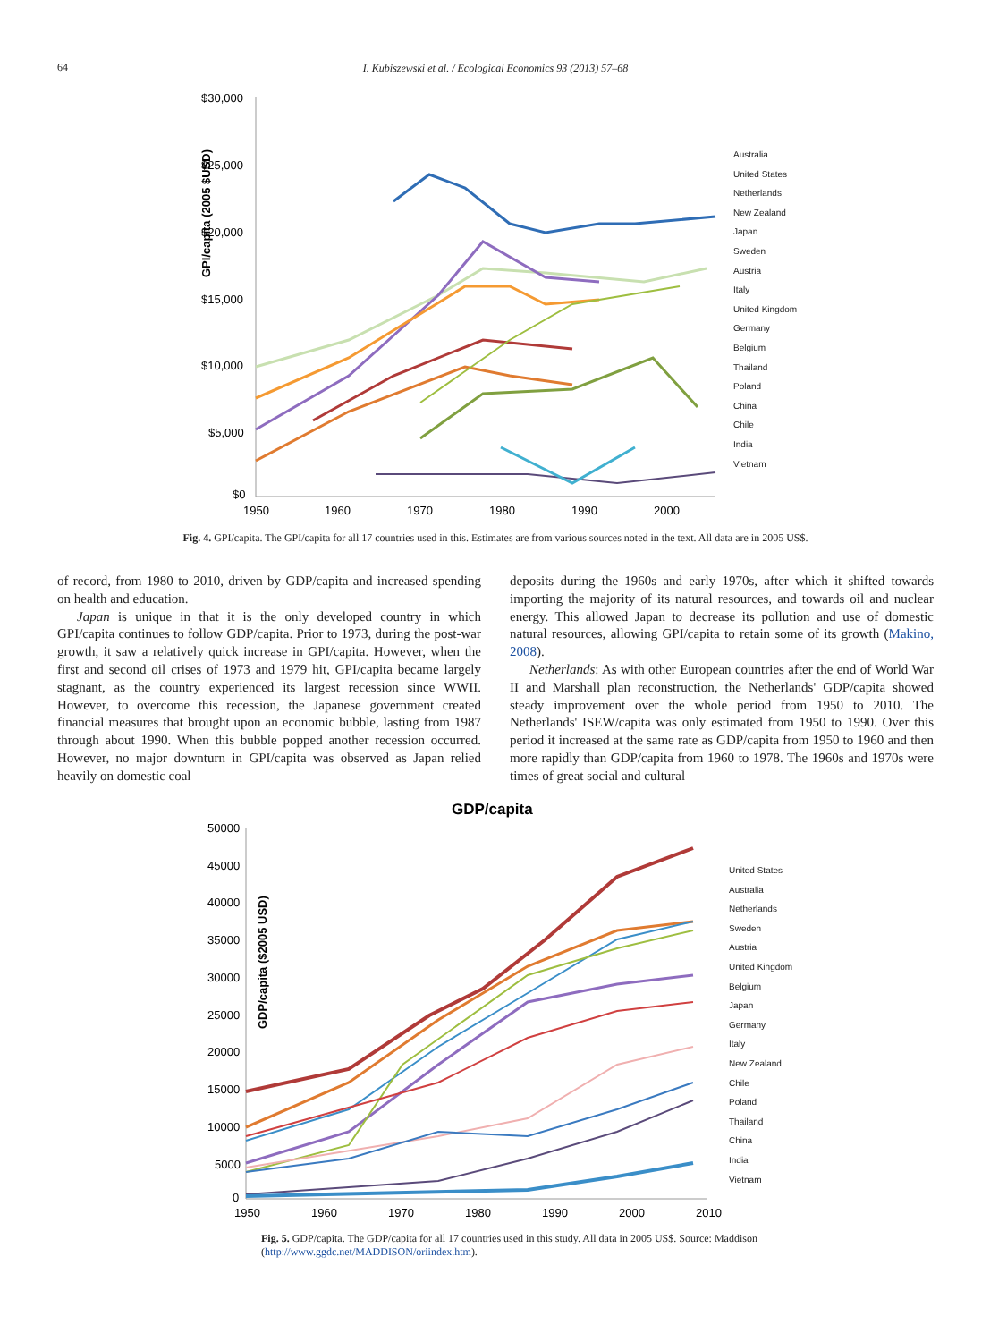64
I. Kubiszewski et al. / Ecological Economics 93 (2013) 57–68
GPI/capita (2005 $USD)
$30,000
$25,000
$20,000
$15,000
$10,000
$5,000
$0
1950
1960
1970
1980
1990
2000
Australia
United States
Netherlands
New Zealand
Japan
Sweden
Austria
Italy
United Kingdom
Germany
Belgium
Thailand
Poland
China
Chile
India
Vietnam
Fig. 4. GPI/capita. The GPI/capita for all 17 countries used in this. Estimates are from various sources noted in the text. All data are in 2005 US$.
of record, from 1980 to 2010, driven by GDP/capita and increased spending on health and education.
Japan is unique in that it is the only developed country in which GPI/capita continues to follow GDP/capita. Prior to 1973, during the post-war growth, it saw a relatively quick increase in GPI/capita. However, when the first and second oil crises of 1973 and 1979 hit, GPI/capita became largely stagnant, as the country experienced its largest recession since WWII. However, to overcome this recession, the Japanese government created financial measures that brought upon an economic bubble, lasting from 1987 through about 1990. When this bubble popped another recession occurred. However, no major downturn in GPI/capita was observed as Japan relied heavily on domestic coal
deposits during the 1960s and early 1970s, after which it shifted towards importing the majority of its natural resources, and towards oil and nuclear energy. This allowed Japan to decrease its pollution and use of domestic natural resources, allowing GPI/capita to retain some of its growth (Makino, 2008).
Netherlands: As with other European countries after the end of World War II and Marshall plan reconstruction, the Netherlands' GDP/capita showed steady improvement over the whole period from 1950 to 2010. The Netherlands' ISEW/capita was only estimated from 1950 to 1990. Over this period it increased at the same rate as GDP/capita from 1950 to 1960 and then more rapidly than GDP/capita from 1960 to 1978. The 1960s and 1970s were times of great social and cultural
GDP/capita
GDP/capita ($2005 USD)
50000
45000
40000
35000
30000
25000
20000
15000
10000
5000
0
1950
1960
1970
1980
1990
2000
2010
United States
Australia
Netherlands
Sweden
Austria
United Kingdom
Belgium
Japan
Germany
Italy
New Zealand
Chile
Poland
Thailand
China
India
Vietnam
Fig. 5. GDP/capita. The GDP/capita for all 17 countries used in this study. All data in 2005 US$. Source: Maddison (http://www.ggdc.net/MADDISON/oriindex.htm).